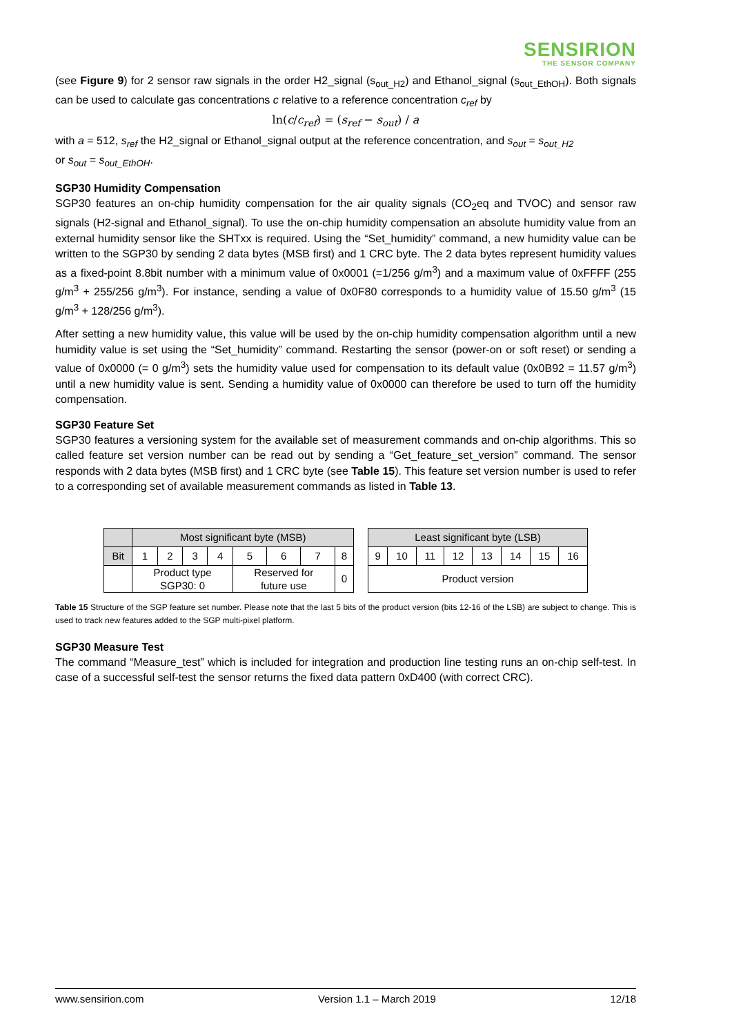SENSIRION
THE SENSOR COMPANY
(see Figure 9) for 2 sensor raw signals in the order H2_signal (s<sub>out_H2</sub>) and Ethanol_signal (s<sub>out_EthOH</sub>). Both signals can be used to calculate gas concentrations c relative to a reference concentration c<sub>ref</sub> by
ln(c/c<sub>ref</sub>) = (s<sub>ref</sub> − s<sub>out</sub>) / a
with a = 512, s<sub>ref</sub> the H2_signal or Ethanol_signal output at the reference concentration, and s<sub>out</sub> = s<sub>out_H2</sub>
or s<sub>out</sub> = s<sub>out_EthOH</sub>.
SGP30 Humidity Compensation
SGP30 features an on-chip humidity compensation for the air quality signals (CO<sub>2</sub>eq and TVOC) and sensor raw signals (H2-signal and Ethanol_signal). To use the on-chip humidity compensation an absolute humidity value from an external humidity sensor like the SHTxx is required. Using the “Set_humidity” command, a new humidity value can be written to the SGP30 by sending 2 data bytes (MSB first) and 1 CRC byte. The 2 data bytes represent humidity values as a fixed-point 8.8bit number with a minimum value of 0x0001 (=1/256 g/m<sup>3</sup>) and a maximum value of 0xFFFF (255 g/m<sup>3</sup> + 255/256 g/m<sup>3</sup>). For instance, sending a value of 0x0F80 corresponds to a humidity value of 15.50 g/m<sup>3</sup> (15 g/m<sup>3</sup> + 128/256 g/m<sup>3</sup>).
After setting a new humidity value, this value will be used by the on-chip humidity compensation algorithm until a new humidity value is set using the “Set_humidity” command. Restarting the sensor (power-on or soft reset) or sending a value of 0x0000 (= 0 g/m<sup>3</sup>) sets the humidity value used for compensation to its default value (0x0B92 = 11.57 g/m<sup>3</sup>) until a new humidity value is sent. Sending a humidity value of 0x0000 can therefore be used to turn off the humidity compensation.
SGP30 Feature Set
SGP30 features a versioning system for the available set of measurement commands and on-chip algorithms. This so called feature set version number can be read out by sending a “Get_feature_set_version” command. The sensor responds with 2 data bytes (MSB first) and 1 CRC byte (see Table 15). This feature set version number is used to refer to a corresponding set of available measurement commands as listed in Table 13.
| | Most significant byte (MSB) | | | | | | | |
| Bit | 1 | 2 | 3 | 4 | 5 | 6 | 7 | 8 |
| | Product type SGP30: 0 | | | | Reserved for future use | | | 0 |
| Least significant byte (LSB) | | | | | | | |
| 9 | 10 | 11 | 12 | 13 | 14 | 15 | 16 |
| Product version | | | | | | | |
Table 15 Structure of the SGP feature set number. Please note that the last 5 bits of the product version (bits 12-16 of the LSB) are subject to change. This is used to track new features added to the SGP multi-pixel platform.
SGP30 Measure Test
The command “Measure_test” which is included for integration and production line testing runs an on-chip self-test. In case of a successful self-test the sensor returns the fixed data pattern 0xD400 (with correct CRC).
www.sensirion.com Version 1.1 – March 2019 12/18